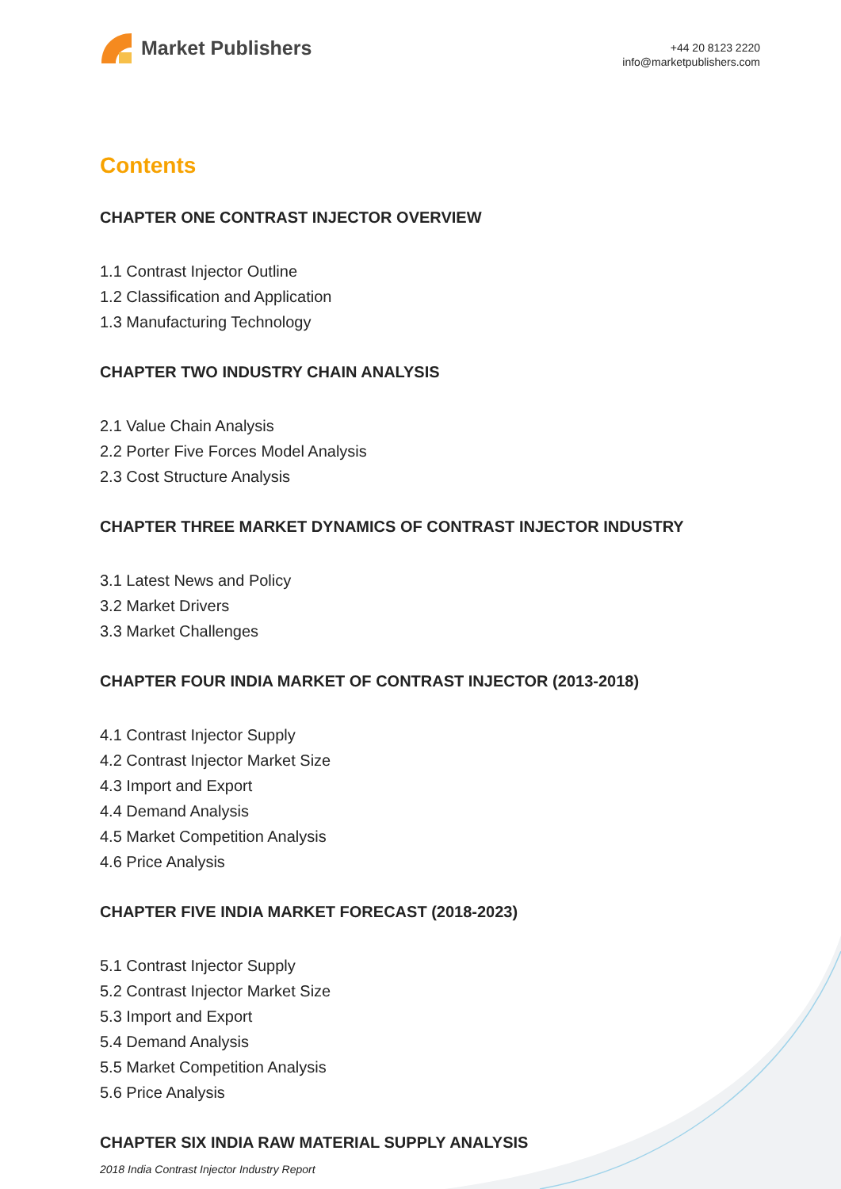Market Publishers
+44 20 8123 2220
info@marketpublishers.com
Contents
CHAPTER ONE CONTRAST INJECTOR OVERVIEW
1.1 Contrast Injector Outline
1.2 Classification and Application
1.3 Manufacturing Technology
CHAPTER TWO INDUSTRY CHAIN ANALYSIS
2.1 Value Chain Analysis
2.2 Porter Five Forces Model Analysis
2.3 Cost Structure Analysis
CHAPTER THREE MARKET DYNAMICS OF CONTRAST INJECTOR INDUSTRY
3.1 Latest News and Policy
3.2 Market Drivers
3.3 Market Challenges
CHAPTER FOUR INDIA MARKET OF CONTRAST INJECTOR (2013-2018)
4.1 Contrast Injector Supply
4.2 Contrast Injector Market Size
4.3 Import and Export
4.4 Demand Analysis
4.5 Market Competition Analysis
4.6 Price Analysis
CHAPTER FIVE INDIA MARKET FORECAST (2018-2023)
5.1 Contrast Injector Supply
5.2 Contrast Injector Market Size
5.3 Import and Export
5.4 Demand Analysis
5.5 Market Competition Analysis
5.6 Price Analysis
CHAPTER SIX INDIA RAW MATERIAL SUPPLY ANALYSIS
2018 India Contrast Injector Industry Report